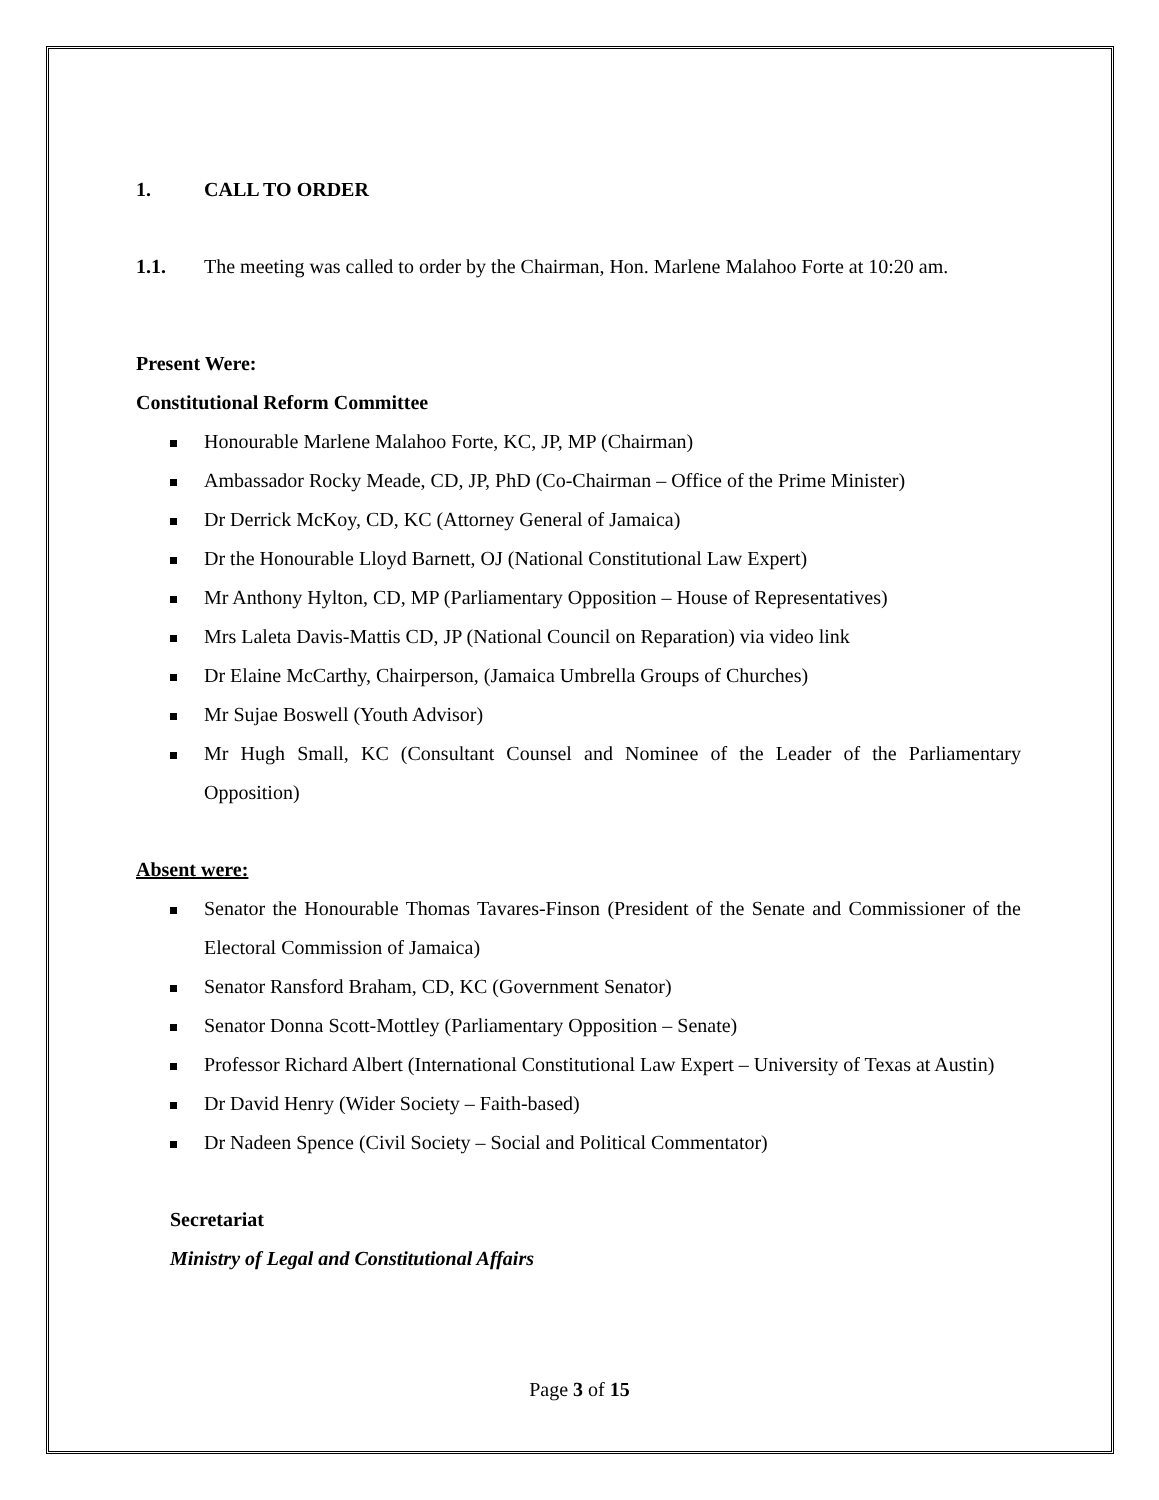1. CALL TO ORDER
1.1. The meeting was called to order by the Chairman, Hon. Marlene Malahoo Forte at 10:20 am.
Present Were:
Constitutional Reform Committee
Honourable Marlene Malahoo Forte, KC, JP, MP (Chairman)
Ambassador Rocky Meade, CD, JP, PhD (Co-Chairman – Office of the Prime Minister)
Dr Derrick McKoy, CD, KC (Attorney General of Jamaica)
Dr the Honourable Lloyd Barnett, OJ (National Constitutional Law Expert)
Mr Anthony Hylton, CD, MP (Parliamentary Opposition – House of Representatives)
Mrs Laleta Davis-Mattis CD, JP (National Council on Reparation) via video link
Dr Elaine McCarthy, Chairperson, (Jamaica Umbrella Groups of Churches)
Mr Sujae Boswell (Youth Advisor)
Mr Hugh Small, KC (Consultant Counsel and Nominee of the Leader of the Parliamentary Opposition)
Absent were:
Senator the Honourable Thomas Tavares-Finson (President of the Senate and Commissioner of the Electoral Commission of Jamaica)
Senator Ransford Braham, CD, KC (Government Senator)
Senator Donna Scott-Mottley (Parliamentary Opposition – Senate)
Professor Richard Albert (International Constitutional Law Expert – University of Texas at Austin)
Dr David Henry (Wider Society – Faith-based)
Dr Nadeen Spence (Civil Society – Social and Political Commentator)
Secretariat
Ministry of Legal and Constitutional Affairs
Page 3 of 15